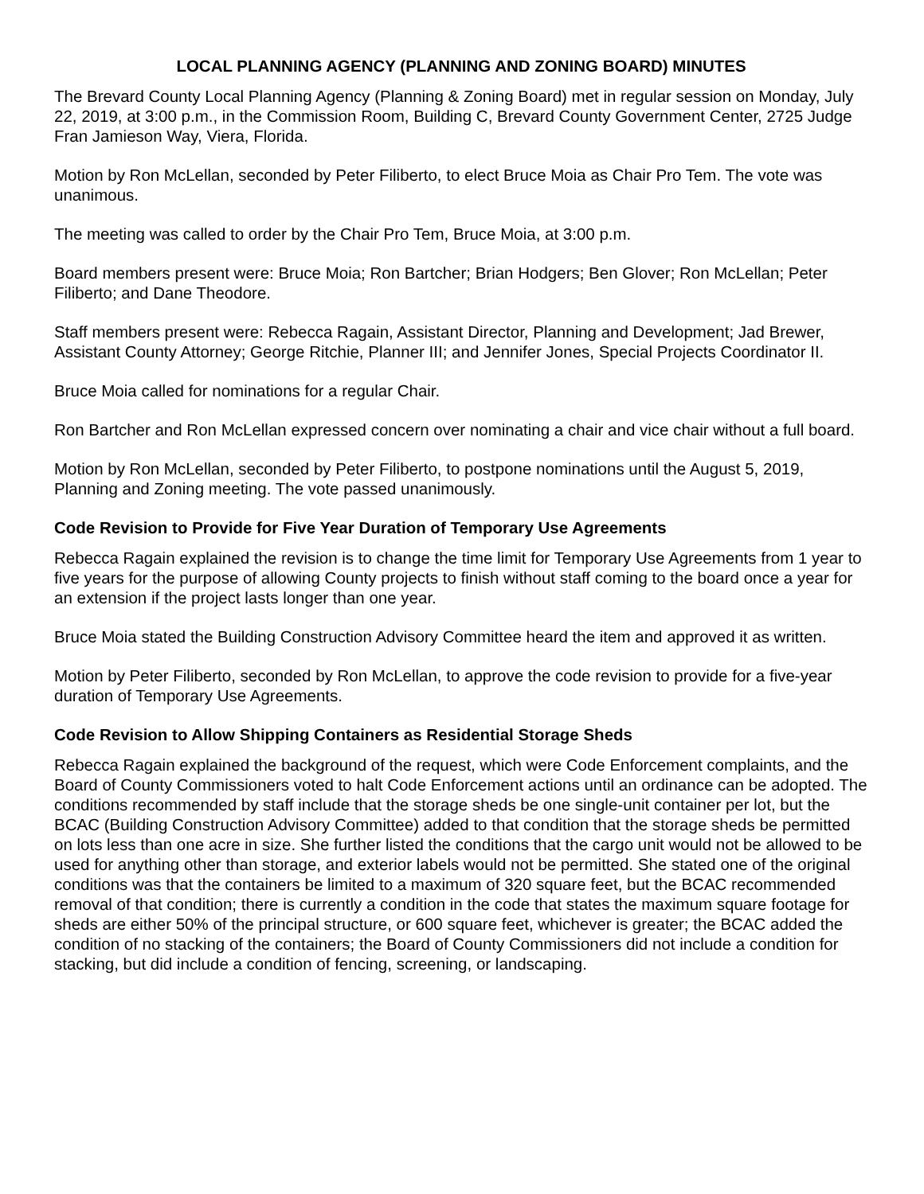LOCAL PLANNING AGENCY (PLANNING AND ZONING BOARD) MINUTES
The Brevard County Local Planning Agency (Planning & Zoning Board) met in regular session on Monday, July 22, 2019, at 3:00 p.m., in the Commission Room, Building C, Brevard County Government Center, 2725 Judge Fran Jamieson Way, Viera, Florida.
Motion by Ron McLellan, seconded by Peter Filiberto, to elect Bruce Moia as Chair Pro Tem. The vote was unanimous.
The meeting was called to order by the Chair Pro Tem, Bruce Moia, at 3:00 p.m.
Board members present were: Bruce Moia; Ron Bartcher; Brian Hodgers; Ben Glover; Ron McLellan; Peter Filiberto; and Dane Theodore.
Staff members present were: Rebecca Ragain, Assistant Director, Planning and Development; Jad Brewer, Assistant County Attorney; George Ritchie, Planner III; and Jennifer Jones, Special Projects Coordinator II.
Bruce Moia called for nominations for a regular Chair.
Ron Bartcher and Ron McLellan expressed concern over nominating a chair and vice chair without a full board.
Motion by Ron McLellan, seconded by Peter Filiberto, to postpone nominations until the August 5, 2019, Planning and Zoning meeting. The vote passed unanimously.
Code Revision to Provide for Five Year Duration of Temporary Use Agreements
Rebecca Ragain explained the revision is to change the time limit for Temporary Use Agreements from 1 year to five years for the purpose of allowing County projects to finish without staff coming to the board once a year for an extension if the project lasts longer than one year.
Bruce Moia stated the Building Construction Advisory Committee heard the item and approved it as written.
Motion by Peter Filiberto, seconded by Ron McLellan, to approve the code revision to provide for a five-year duration of Temporary Use Agreements.
Code Revision to Allow Shipping Containers as Residential Storage Sheds
Rebecca Ragain explained the background of the request, which were Code Enforcement complaints, and the Board of County Commissioners voted to halt Code Enforcement actions until an ordinance can be adopted. The conditions recommended by staff include that the storage sheds be one single-unit container per lot, but the BCAC (Building Construction Advisory Committee) added to that condition that the storage sheds be permitted on lots less than one acre in size. She further listed the conditions that the cargo unit would not be allowed to be used for anything other than storage, and exterior labels would not be permitted. She stated one of the original conditions was that the containers be limited to a maximum of 320 square feet, but the BCAC recommended removal of that condition; there is currently a condition in the code that states the maximum square footage for sheds are either 50% of the principal structure, or 600 square feet, whichever is greater; the BCAC added the condition of no stacking of the containers; the Board of County Commissioners did not include a condition for stacking, but did include a condition of fencing, screening, or landscaping.